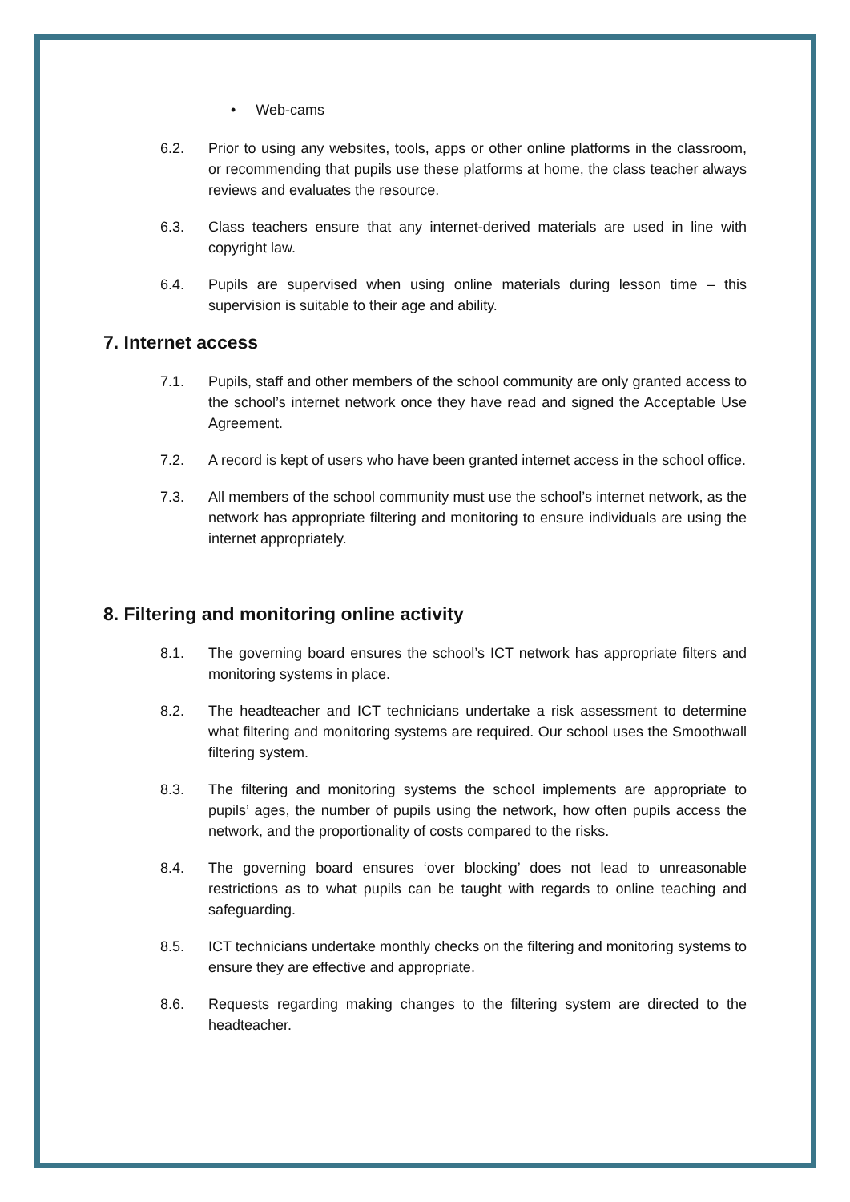• Web-cams
6.2. Prior to using any websites, tools, apps or other online platforms in the classroom, or recommending that pupils use these platforms at home, the class teacher always reviews and evaluates the resource.
6.3. Class teachers ensure that any internet-derived materials are used in line with copyright law.
6.4. Pupils are supervised when using online materials during lesson time – this supervision is suitable to their age and ability.
7. Internet access
7.1. Pupils, staff and other members of the school community are only granted access to the school’s internet network once they have read and signed the Acceptable Use Agreement.
7.2. A record is kept of users who have been granted internet access in the school office.
7.3. All members of the school community must use the school’s internet network, as the network has appropriate filtering and monitoring to ensure individuals are using the internet appropriately.
8. Filtering and monitoring online activity
8.1. The governing board ensures the school’s ICT network has appropriate filters and monitoring systems in place.
8.2. The headteacher and ICT technicians undertake a risk assessment to determine what filtering and monitoring systems are required. Our school uses the Smoothwall filtering system.
8.3. The filtering and monitoring systems the school implements are appropriate to pupils’ ages, the number of pupils using the network, how often pupils access the network, and the proportionality of costs compared to the risks.
8.4. The governing board ensures ‘over blocking’ does not lead to unreasonable restrictions as to what pupils can be taught with regards to online teaching and safeguarding.
8.5. ICT technicians undertake monthly checks on the filtering and monitoring systems to ensure they are effective and appropriate.
8.6. Requests regarding making changes to the filtering system are directed to the headteacher.